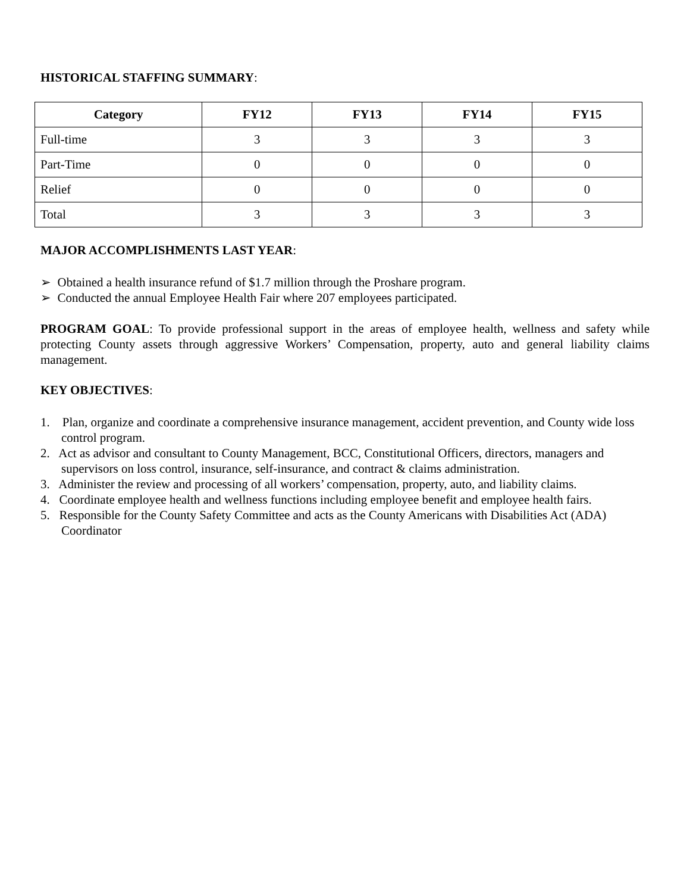HISTORICAL STAFFING SUMMARY:
| Category | FY12 | FY13 | FY14 | FY15 |
| --- | --- | --- | --- | --- |
| Full-time | 3 | 3 | 3 | 3 |
| Part-Time | 0 | 0 | 0 | 0 |
| Relief | 0 | 0 | 0 | 0 |
| Total | 3 | 3 | 3 | 3 |
MAJOR ACCOMPLISHMENTS LAST YEAR:
➢ Obtained a health insurance refund of $1.7 million through the Proshare program.
➢ Conducted the annual Employee Health Fair where 207 employees participated.
PROGRAM GOAL: To provide professional support in the areas of employee health, wellness and safety while protecting County assets through aggressive Workers’ Compensation, property, auto and general liability claims management.
KEY OBJECTIVES:
1. Plan, organize and coordinate a comprehensive insurance management, accident prevention, and County wide loss control program.
2. Act as advisor and consultant to County Management, BCC, Constitutional Officers, directors, managers and supervisors on loss control, insurance, self-insurance, and contract & claims administration.
3. Administer the review and processing of all workers’ compensation, property, auto, and liability claims.
4. Coordinate employee health and wellness functions including employee benefit and employee health fairs.
5. Responsible for the County Safety Committee and acts as the County Americans with Disabilities Act (ADA) Coordinator